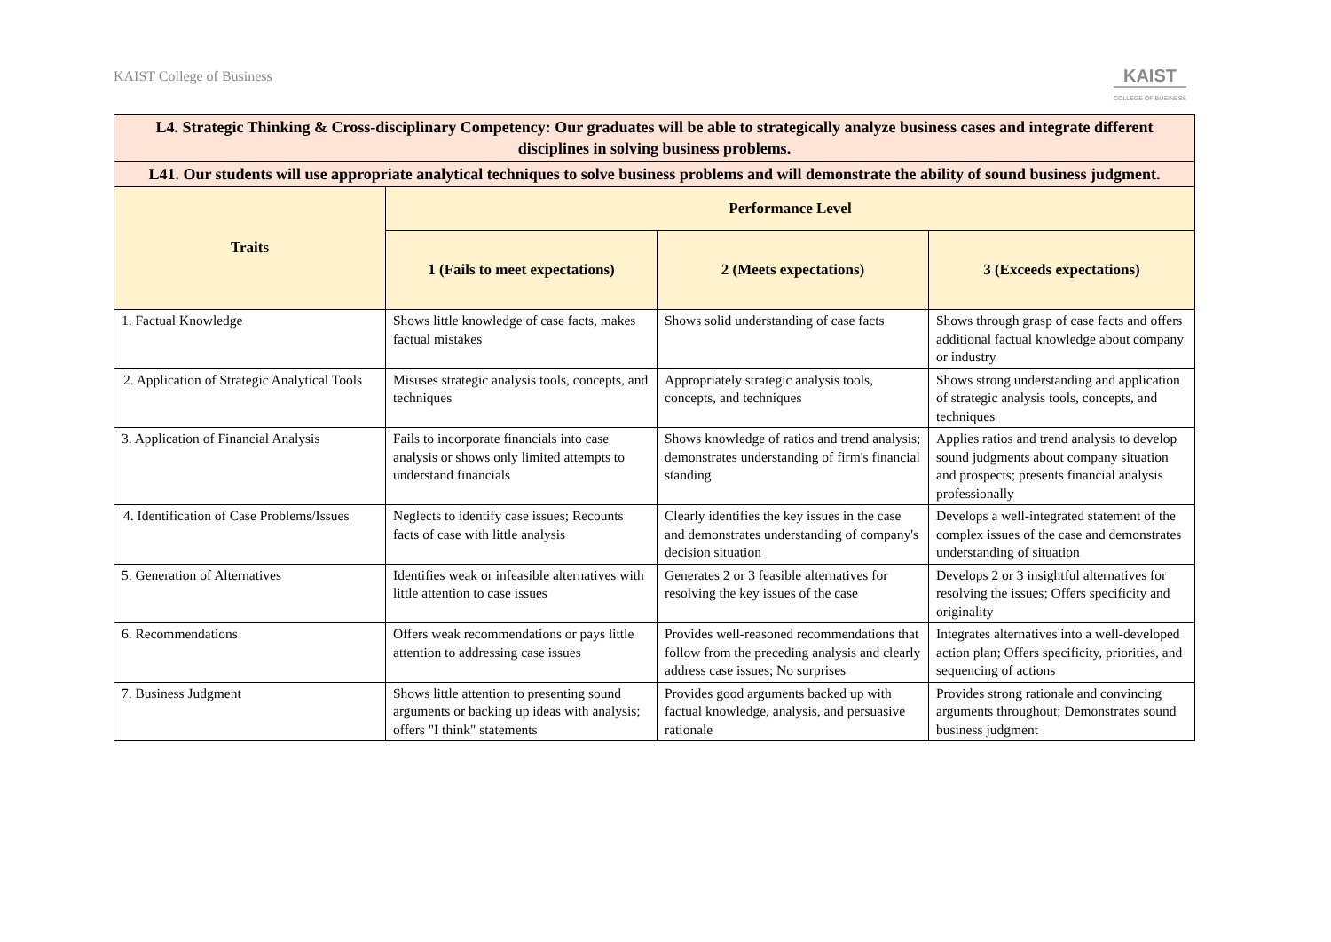KAIST College of Business
KAIST
COLLEGE OF BUSINESS
| L4. Strategic Thinking & Cross-disciplinary Competency: Our graduates will be able to strategically analyze business cases and integrate different disciplines in solving business problems. | | | |
| L41. Our students will use appropriate analytical techniques to solve business problems and will demonstrate the ability of sound business judgment. | | | |
| Traits | Performance Level | | |
| | 1 (Fails to meet expectations) | 2 (Meets expectations) | 3 (Exceeds expectations) |
| 1. Factual Knowledge | Shows little knowledge of case facts, makes factual mistakes | Shows solid understanding of case facts | Shows through grasp of case facts and offers additional factual knowledge about company or industry |
| 2. Application of Strategic Analytical Tools | Misuses strategic analysis tools, concepts, and techniques | Appropriately strategic analysis tools, concepts, and techniques | Shows strong understanding and application of strategic analysis tools, concepts, and techniques |
| 3. Application of Financial Analysis | Fails to incorporate financials into case analysis or shows only limited attempts to understand financials | Shows knowledge of ratios and trend analysis; demonstrates understanding of firm's financial standing | Applies ratios and trend analysis to develop sound judgments about company situation and prospects; presents financial analysis professionally |
| 4. Identification of Case Problems/Issues | Neglects to identify case issues; Recounts facts of case with little analysis | Clearly identifies the key issues in the case and demonstrates understanding of company's decision situation | Develops a well-integrated statement of the complex issues of the case and demonstrates understanding of situation |
| 5. Generation of Alternatives | Identifies weak or infeasible alternatives with little attention to case issues | Generates 2 or 3 feasible alternatives for resolving the key issues of the case | Develops 2 or 3 insightful alternatives for resolving the issues; Offers specificity and originality |
| 6. Recommendations | Offers weak recommendations or pays little attention to addressing case issues | Provides well-reasoned recommendations that follow from the preceding analysis and clearly address case issues; No surprises | Integrates alternatives into a well-developed action plan; Offers specificity, priorities, and sequencing of actions |
| 7. Business Judgment | Shows little attention to presenting sound arguments or backing up ideas with analysis; offers "I think" statements | Provides good arguments backed up with factual knowledge, analysis, and persuasive rationale | Provides strong rationale and convincing arguments throughout; Demonstrates sound business judgment |